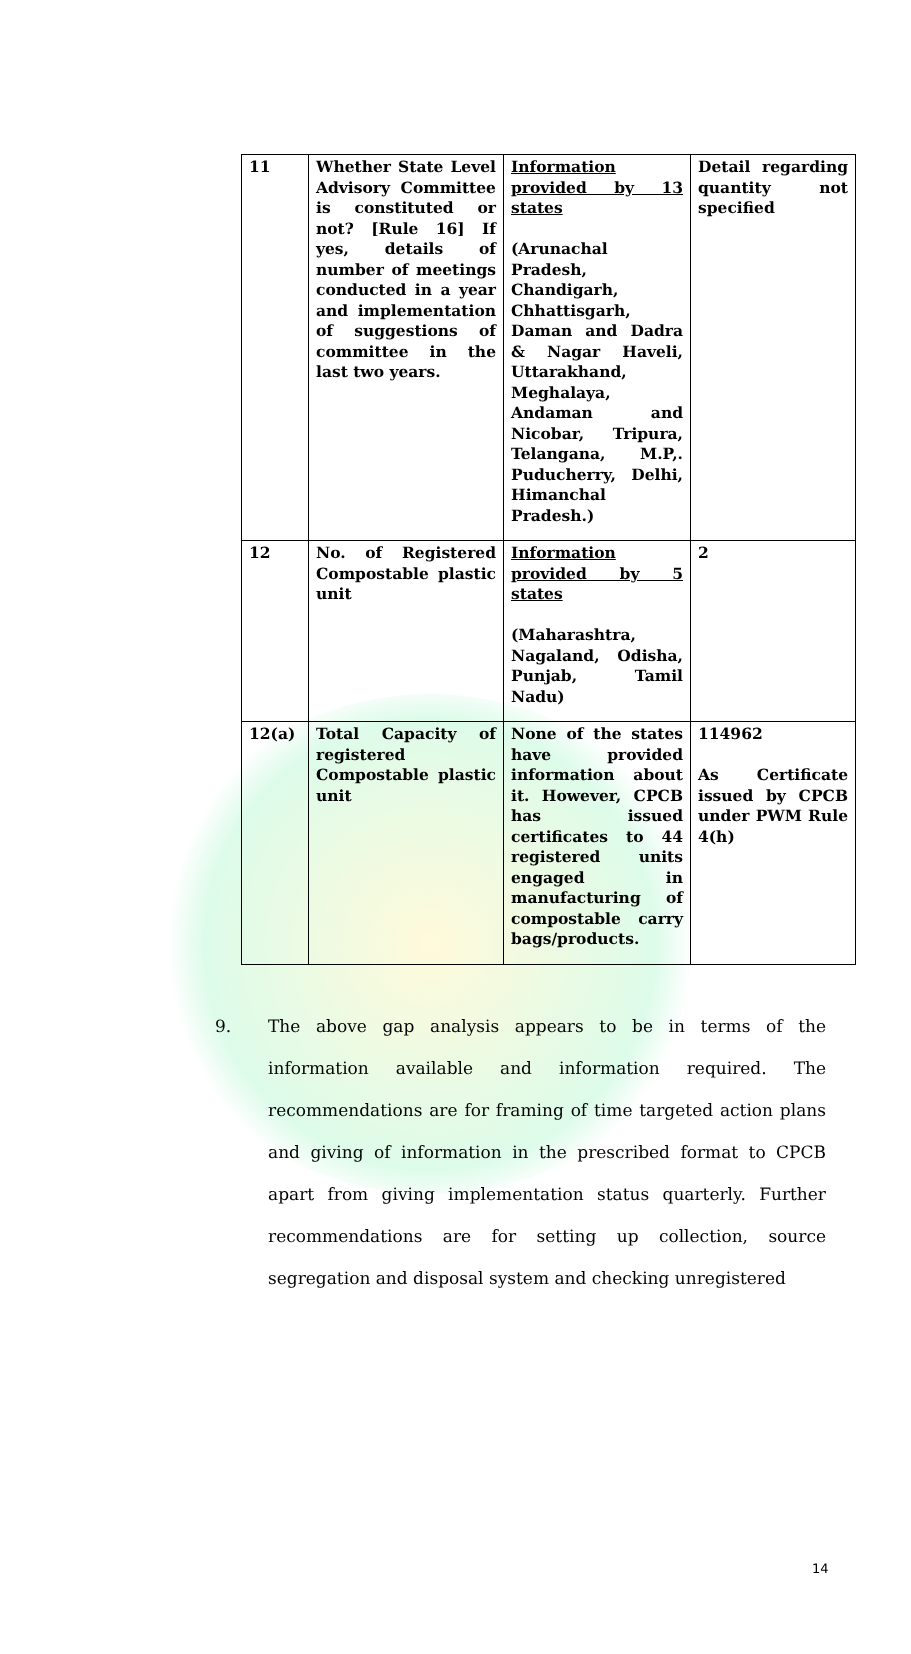| 11 | Whether State Level Advisory Committee is constituted or not? [Rule 16] If yes, details of number of meetings conducted in a year and implementation of suggestions of committee in the last two years. | Information provided by 13 states (Arunachal Pradesh, Chandigarh, Chhattisgarh, Daman and Dadra & Nagar Haveli, Uttarakhand, Meghalaya, Andaman and Nicobar, Tripura, Telangana, M.P,. Puducherry, Delhi, Himanchal Pradesh.) | Detail regarding quantity not specified |
| 12 | No. of Registered Compostable plastic unit | Information provided by 5 states (Maharashtra, Nagaland, Odisha, Punjab, Tamil Nadu) | 2 |
| 12(a) | Total Capacity of registered Compostable plastic unit | None of the states have provided information about it. However, CPCB has issued certificates to 44 registered units engaged in manufacturing of compostable carry bags/products. | 114962 As Certificate issued by CPCB under PWM Rule 4(h) |
9. The above gap analysis appears to be in terms of the information available and information required. The recommendations are for framing of time targeted action plans and giving of information in the prescribed format to CPCB apart from giving implementation status quarterly. Further recommendations are for setting up collection, source segregation and disposal system and checking unregistered
14